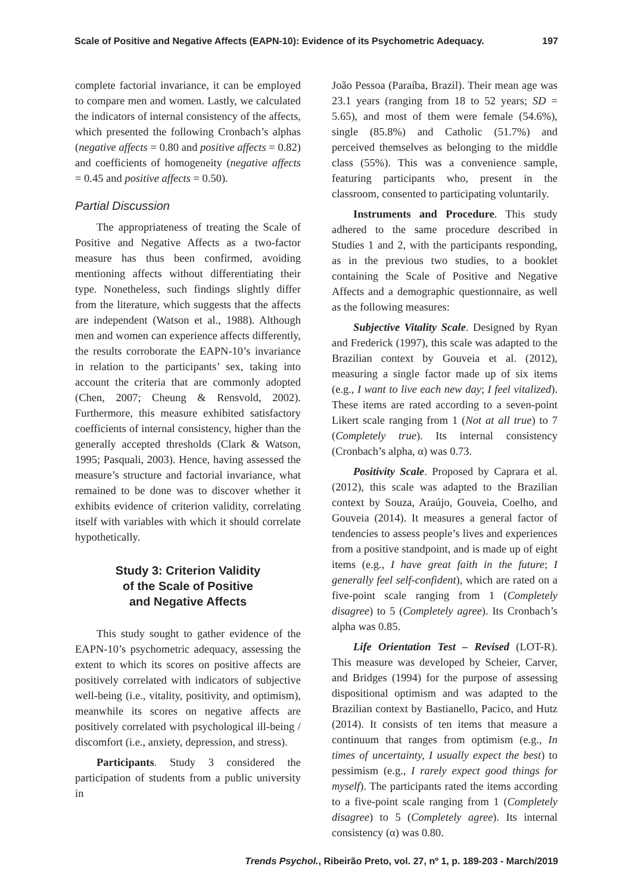Scale of Positive and Negative Affects (EAPN-10): Evidence of its Psychometric Adequacy. 197
complete factorial invariance, it can be employed to compare men and women. Lastly, we calculated the indicators of internal consistency of the affects, which presented the following Cronbach’s alphas (negative affects = 0.80 and positive affects = 0.82) and coefficients of homogeneity (negative affects = 0.45 and positive affects = 0.50).
Partial Discussion
The appropriateness of treating the Scale of Positive and Negative Affects as a two-factor measure has thus been confirmed, avoiding mentioning affects without differentiating their type. Nonetheless, such findings slightly differ from the literature, which suggests that the affects are independent (Watson et al., 1988). Although men and women can experience affects differently, the results corroborate the EAPN-10’s invariance in relation to the participants’ sex, taking into account the criteria that are commonly adopted (Chen, 2007; Cheung & Rensvold, 2002). Furthermore, this measure exhibited satisfactory coefficients of internal consistency, higher than the generally accepted thresholds (Clark & Watson, 1995; Pasquali, 2003). Hence, having assessed the measure’s structure and factorial invariance, what remained to be done was to discover whether it exhibits evidence of criterion validity, correlating itself with variables with which it should correlate hypothetically.
Study 3: Criterion Validity
of the Scale of Positive
and Negative Affects
This study sought to gather evidence of the EAPN-10’s psychometric adequacy, assessing the extent to which its scores on positive affects are positively correlated with indicators of subjective well-being (i.e., vitality, positivity, and optimism), meanwhile its scores on negative affects are positively correlated with psychological ill-being / discomfort (i.e., anxiety, depression, and stress).
Participants. Study 3 considered the participation of students from a public university in
João Pessoa (Paraíba, Brazil). Their mean age was 23.1 years (ranging from 18 to 52 years; SD = 5.65), and most of them were female (54.6%), single (85.8%) and Catholic (51.7%) and perceived themselves as belonging to the middle class (55%). This was a convenience sample, featuring participants who, present in the classroom, consented to participating voluntarily.
Instruments and Procedure. This study adhered to the same procedure described in Studies 1 and 2, with the participants responding, as in the previous two studies, to a booklet containing the Scale of Positive and Negative Affects and a demographic questionnaire, as well as the following measures:
Subjective Vitality Scale. Designed by Ryan and Frederick (1997), this scale was adapted to the Brazilian context by Gouveia et al. (2012), measuring a single factor made up of six items (e.g., I want to live each new day; I feel vitalized). These items are rated according to a seven-point Likert scale ranging from 1 (Not at all true) to 7 (Completely true). Its internal consistency (Cronbach’s alpha, α) was 0.73.
Positivity Scale. Proposed by Caprara et al. (2012), this scale was adapted to the Brazilian context by Souza, Araújo, Gouveia, Coelho, and Gouveia (2014). It measures a general factor of tendencies to assess people’s lives and experiences from a positive standpoint, and is made up of eight items (e.g., I have great faith in the future; I generally feel self-confident), which are rated on a five-point scale ranging from 1 (Completely disagree) to 5 (Completely agree). Its Cronbach’s alpha was 0.85.
Life Orientation Test – Revised (LOT-R). This measure was developed by Scheier, Carver, and Bridges (1994) for the purpose of assessing dispositional optimism and was adapted to the Brazilian context by Bastianello, Pacico, and Hutz (2014). It consists of ten items that measure a continuum that ranges from optimism (e.g., In times of uncertainty, I usually expect the best) to pessimism (e.g., I rarely expect good things for myself). The participants rated the items according to a five-point scale ranging from 1 (Completely disagree) to 5 (Completely agree). Its internal consistency (α) was 0.80.
Trends Psychol., Ribeirão Preto, vol. 27, nº 1, p. 189-203 - March/2019